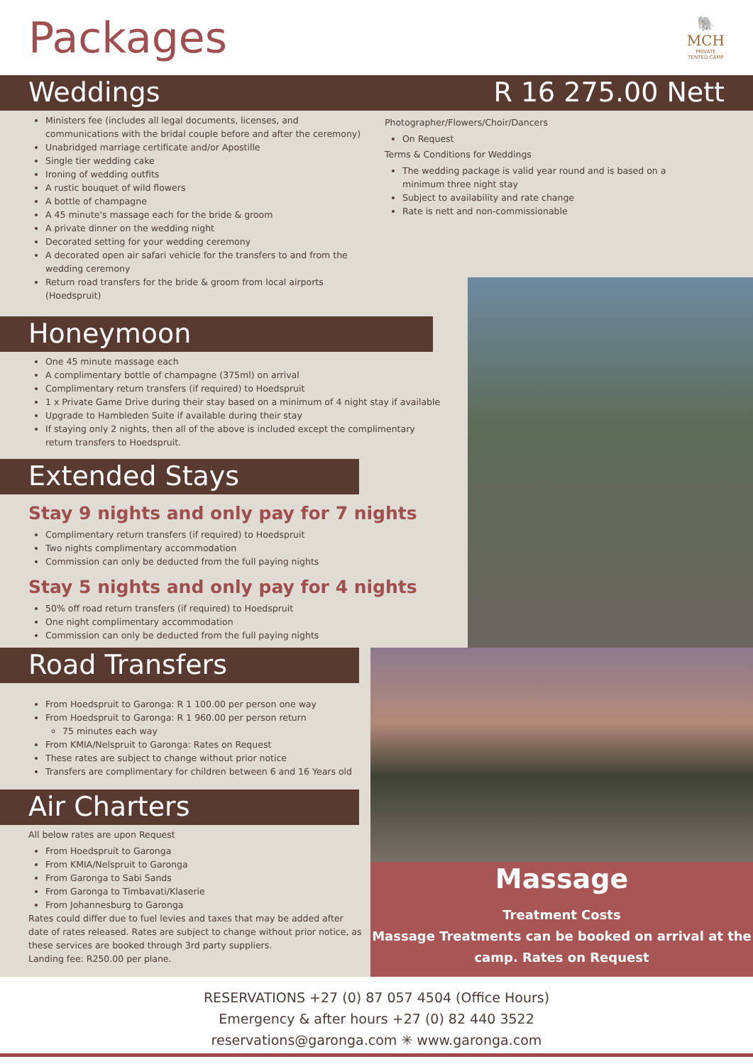Packages
🐘
MCH
PRIVATE
TENTED CAMP
Weddings R 16 275.00 Nett
Ministers fee (includes all legal documents, licenses, and communications with the bridal couple before and after the ceremony)
Unabridged marriage certificate and/or Apostille
Single tier wedding cake
Ironing of wedding outfits
A rustic bouquet of wild flowers
A bottle of champagne
A 45 minute's massage each for the bride & groom
A private dinner on the wedding night
Decorated setting for your wedding ceremony
A decorated open air safari vehicle for the transfers to and from the wedding ceremony
Return road transfers for the bride & groom from local airports (Hoedspruit)
Photographer/Flowers/Choir/Dancers
On Request
Terms & Conditions for Weddings
The wedding package is valid year round and is based on a minimum three night stay
Subject to availability and rate change
Rate is nett and non-commissionable
Honeymoon
One 45 minute massage each
A complimentary bottle of champagne (375ml) on arrival
Complimentary return transfers (if required) to Hoedspruit
1 x Private Game Drive during their stay based on a minimum of 4 night stay if available
Upgrade to Hambleden Suite if available during their stay
If staying only 2 nights, then all of the above is included except the complimentary return transfers to Hoedspruit.
Extended Stays
Stay 9 nights and only pay for 7 nights
Complimentary return transfers (if required) to Hoedspruit
Two nights complimentary accommodation
Commission can only be deducted from the full paying nights
Stay 5 nights and only pay for 4 nights
50% off road return transfers (if required) to Hoedspruit
One night complimentary accommodation
Commission can only be deducted from the full paying nights
Road Transfers
From Hoedspruit to Garonga: R 1 100.00 per person one way
From Hoedspruit to Garonga: R 1 960.00 per person return
75 minutes each way
From KMIA/Nelspruit to Garonga: Rates on Request
These rates are subject to change without prior notice
Transfers are complimentary for children between 6 and 16 Years old
Air Charters
All below rates are upon Request
From Hoedspruit to Garonga
From KMIA/Nelspruit to Garonga
From Garonga to Sabi Sands
From Garonga to Timbavati/Klaserie
From Johannesburg to Garonga
Rates could differ due to fuel levies and taxes that may be added after date of rates released. Rates are subject to change without prior notice, as these services are booked through 3rd party suppliers.
Landing fee: R250.00 per plane.
Massage
Treatment Costs
Massage Treatments can be booked on arrival at the camp. Rates on Request
RESERVATIONS +27 (0) 87 057 4504 (Office Hours)
Emergency & after hours +27 (0) 82 440 3522
reservations@garonga.com ✳ www.garonga.com